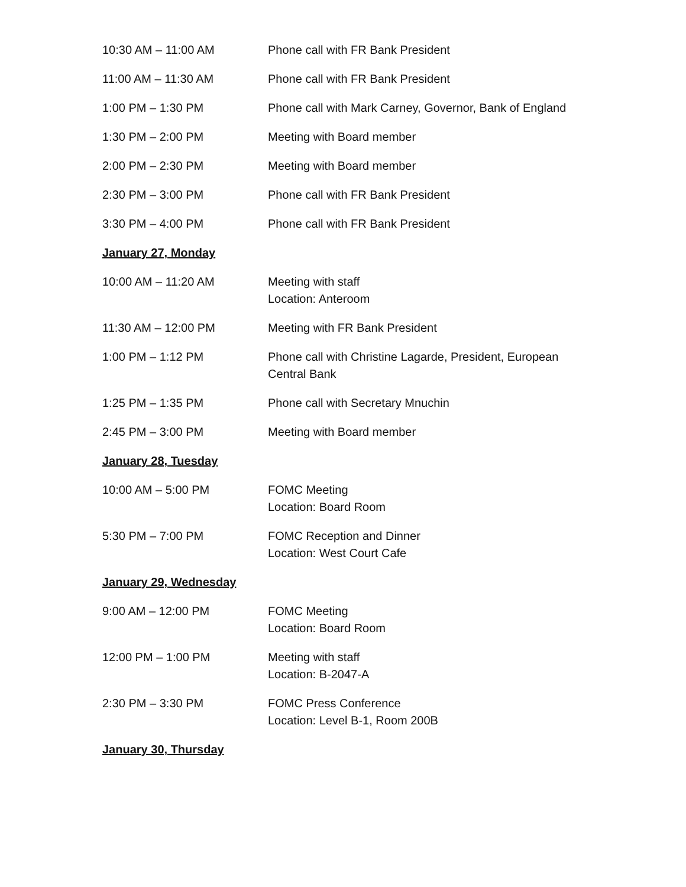10:30 AM – 11:00 AM Phone call with FR Bank President
11:00 AM – 11:30 AM Phone call with FR Bank President
1:00 PM – 1:30 PM Phone call with Mark Carney, Governor, Bank of England
1:30 PM – 2:00 PM Meeting with Board member
2:00 PM – 2:30 PM Meeting with Board member
2:30 PM – 3:00 PM Phone call with FR Bank President
3:30 PM – 4:00 PM Phone call with FR Bank President
January 27, Monday
10:00 AM – 11:20 AM Meeting with staff
Location: Anteroom
11:30 AM – 12:00 PM Meeting with FR Bank President
1:00 PM – 1:12 PM Phone call with Christine Lagarde, President, European Central Bank
1:25 PM – 1:35 PM Phone call with Secretary Mnuchin
2:45 PM – 3:00 PM Meeting with Board member
January 28, Tuesday
10:00 AM – 5:00 PM FOMC Meeting
Location: Board Room
5:30 PM – 7:00 PM FOMC Reception and Dinner
Location: West Court Cafe
January 29, Wednesday
9:00 AM – 12:00 PM FOMC Meeting
Location: Board Room
12:00 PM – 1:00 PM Meeting with staff
Location: B-2047-A
2:30 PM – 3:30 PM FOMC Press Conference
Location: Level B-1, Room 200B
January 30, Thursday